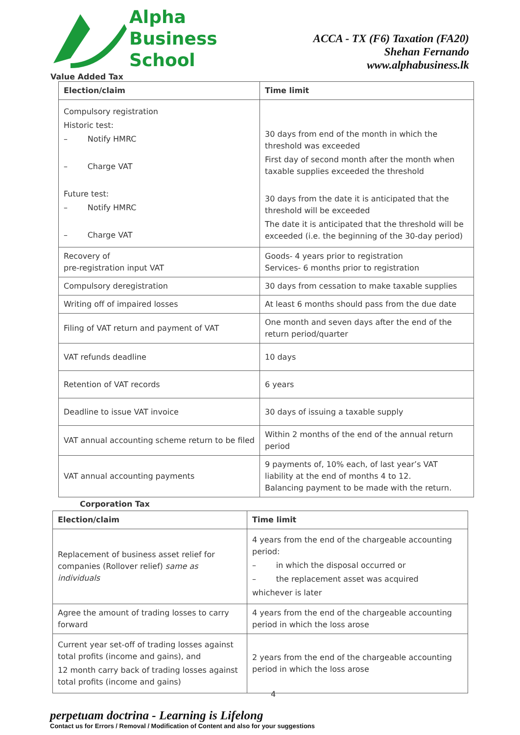Alpha
Business
School
ACCA - TX (F6) Taxation (FA20)
Shehan Fernando
www.alphabusiness.lk
Value Added Tax
| Election/claim | Time limit |
| --- | --- |
| Compulsory registration Historic test: – Notify HMRC – Charge VAT Future test: – Notify HMRC – Charge VAT | 30 days from end of the month in which the threshold was exceeded First day of second month after the month when taxable supplies exceeded the threshold 30 days from the date it is anticipated that the threshold will be exceeded The date it is anticipated that the threshold will be exceeded (i.e. the beginning of the 30-day period) |
| Recovery of pre-registration input VAT | Goods- 4 years prior to registration Services- 6 months prior to registration |
| Compulsory deregistration | 30 days from cessation to make taxable supplies |
| Writing off of impaired losses | At least 6 months should pass from the due date |
| Filing of VAT return and payment of VAT | One month and seven days after the end of the return period/quarter |
| VAT refunds deadline | 10 days |
| Retention of VAT records | 6 years |
| Deadline to issue VAT invoice | 30 days of issuing a taxable supply |
| VAT annual accounting scheme return to be filed | Within 2 months of the end of the annual return period |
| VAT annual accounting payments | 9 payments of, 10% each, of last year’s VAT liability at the end of months 4 to 12. Balancing payment to be made with the return. |
Corporation Tax
| Election/claim | Time limit |
| --- | --- |
| Replacement of business asset relief for companies (Rollover relief) same as individuals | 4 years from the end of the chargeable accounting period: – in which the disposal occurred or – the replacement asset was acquired whichever is later |
| Agree the amount of trading losses to carry forward | 4 years from the end of the chargeable accounting period in which the loss arose |
| Current year set-off of trading losses against total profits (income and gains), and 12 month carry back of trading losses against total profits (income and gains) | 2 years from the end of the chargeable accounting period in which the loss arose |
4
perpetuam doctrina - Learning is Lifelong
Contact us for Errors / Removal / Modification of Content and also for your suggestions